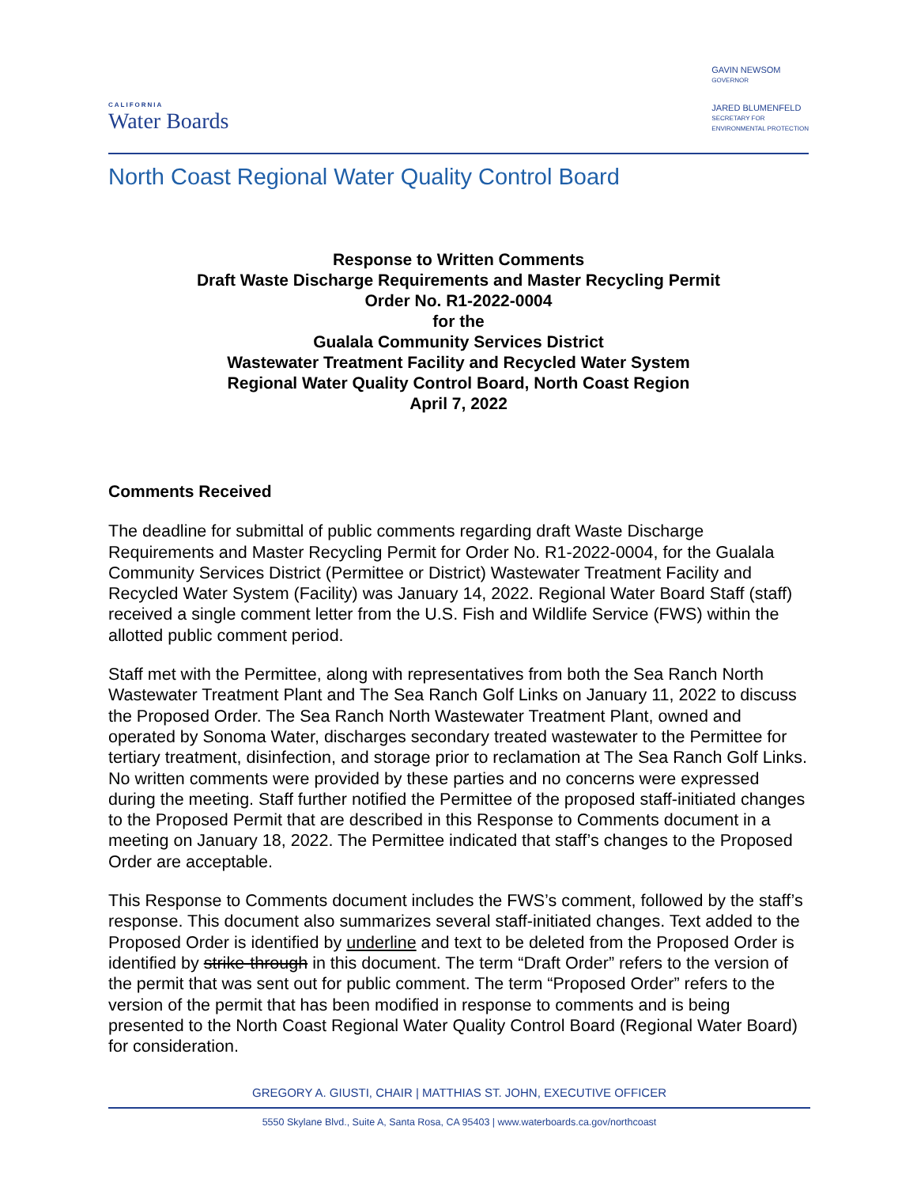CALIFORNIA
Water Boards
GAVIN NEWSOM
GOVERNOR
JARED BLUMENFELD
SECRETARY FOR
ENVIRONMENTAL PROTECTION
North Coast Regional Water Quality Control Board
Response to Written Comments
Draft Waste Discharge Requirements and Master Recycling Permit
Order No. R1-2022-0004
for the
Gualala Community Services District
Wastewater Treatment Facility and Recycled Water System
Regional Water Quality Control Board, North Coast Region
April 7, 2022
Comments Received
The deadline for submittal of public comments regarding draft Waste Discharge Requirements and Master Recycling Permit for Order No. R1-2022-0004, for the Gualala Community Services District (Permittee or District) Wastewater Treatment Facility and Recycled Water System (Facility) was January 14, 2022. Regional Water Board Staff (staff) received a single comment letter from the U.S. Fish and Wildlife Service (FWS) within the allotted public comment period.
Staff met with the Permittee, along with representatives from both the Sea Ranch North Wastewater Treatment Plant and The Sea Ranch Golf Links on January 11, 2022 to discuss the Proposed Order. The Sea Ranch North Wastewater Treatment Plant, owned and operated by Sonoma Water, discharges secondary treated wastewater to the Permittee for tertiary treatment, disinfection, and storage prior to reclamation at The Sea Ranch Golf Links. No written comments were provided by these parties and no concerns were expressed during the meeting. Staff further notified the Permittee of the proposed staff-initiated changes to the Proposed Permit that are described in this Response to Comments document in a meeting on January 18, 2022. The Permittee indicated that staff’s changes to the Proposed Order are acceptable.
This Response to Comments document includes the FWS’s comment, followed by the staff’s response. This document also summarizes several staff-initiated changes. Text added to the Proposed Order is identified by underline and text to be deleted from the Proposed Order is identified by strike-through in this document. The term “Draft Order” refers to the version of the permit that was sent out for public comment. The term “Proposed Order” refers to the version of the permit that has been modified in response to comments and is being presented to the North Coast Regional Water Quality Control Board (Regional Water Board) for consideration.
GREGORY A. GIUSTI, CHAIR | MATTHIAS ST. JOHN, EXECUTIVE OFFICER
5550 Skylane Blvd., Suite A, Santa Rosa, CA 95403 | www.waterboards.ca.gov/northcoast